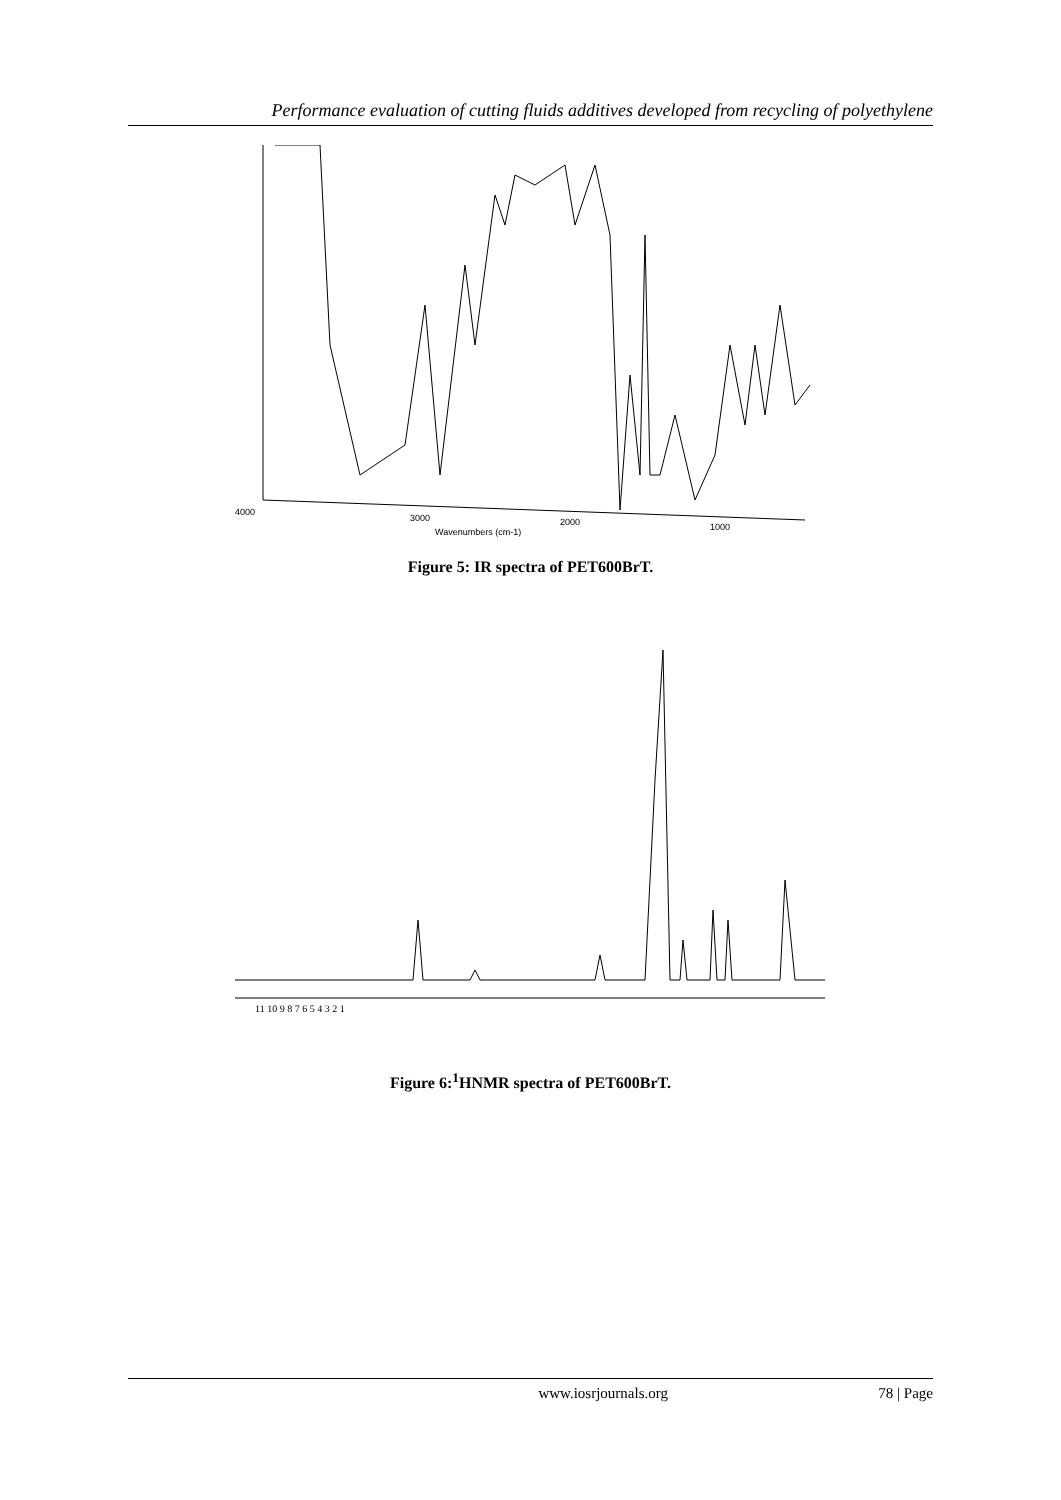Performance evaluation of cutting fluids additives developed from recycling of polyethylene
Wavenumbers (cm-1)
4000
3000
2000
1000
Figure 5: IR spectra of PET600BrT.
11 10 9 8 7 6 5 4 3 2 1
Figure 6:<sup>1</sup>HNMR spectra of PET600BrT.
www.iosrjournals.org 78 | Page